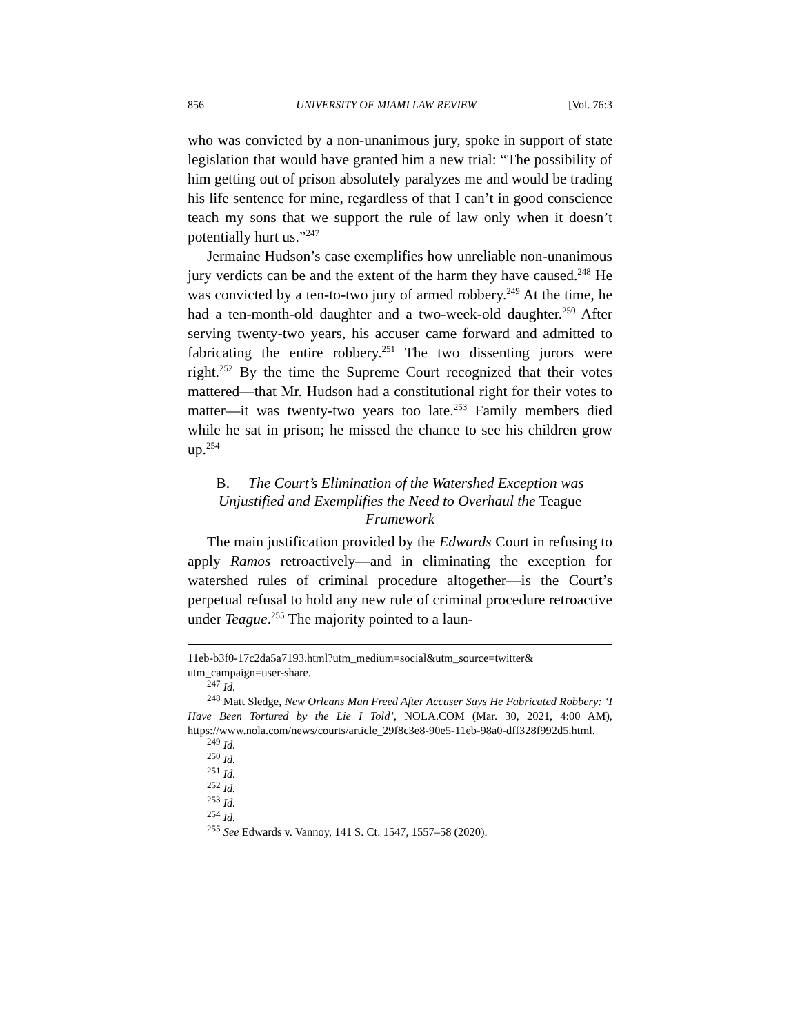856 UNIVERSITY OF MIAMI LAW REVIEW [Vol. 76:3
who was convicted by a non-unanimous jury, spoke in support of state legislation that would have granted him a new trial: “The possibility of him getting out of prison absolutely paralyzes me and would be trading his life sentence for mine, regardless of that I can’t in good conscience teach my sons that we support the rule of law only when it doesn’t potentially hurt us.”<sup>247</sup>
Jermaine Hudson’s case exemplifies how unreliable non-unanimous jury verdicts can be and the extent of the harm they have caused.<sup>248</sup> He was convicted by a ten-to-two jury of armed robbery.<sup>249</sup> At the time, he had a ten-month-old daughter and a two-week-old daughter.<sup>250</sup> After serving twenty-two years, his accuser came forward and admitted to fabricating the entire robbery.<sup>251</sup> The two dissenting jurors were right.<sup>252</sup> By the time the Supreme Court recognized that their votes mattered—that Mr. Hudson had a constitutional right for their votes to matter—it was twenty-two years too late.<sup>253</sup> Family members died while he sat in prison; he missed the chance to see his children grow up.<sup>254</sup>
B. The Court’s Elimination of the Watershed Exception was Unjustified and Exemplifies the Need to Overhaul the Teague Framework
The main justification provided by the Edwards Court in refusing to apply Ramos retroactively—and in eliminating the exception for watershed rules of criminal procedure altogether—is the Court’s perpetual refusal to hold any new rule of criminal procedure retroactive under Teague.<sup>255</sup> The majority pointed to a laun-
11eb-b3f0-17c2da5a7193.html?utm_medium=social&utm_source=twitter& utm_campaign=user-share.
<sup>247</sup> Id.
<sup>248</sup> Matt Sledge, New Orleans Man Freed After Accuser Says He Fabricated Robbery: ‘I Have Been Tortured by the Lie I Told’, NOLA.COM (Mar. 30, 2021, 4:00 AM), https://www.nola.com/news/courts/article_29f8c3e8-90e5-11eb-98a0-dff328f992d5.html.
<sup>249</sup> Id.
<sup>250</sup> Id.
<sup>251</sup> Id.
<sup>252</sup> Id.
<sup>253</sup> Id.
<sup>254</sup> Id.
<sup>255</sup> See Edwards v. Vannoy, 141 S. Ct. 1547, 1557–58 (2020).